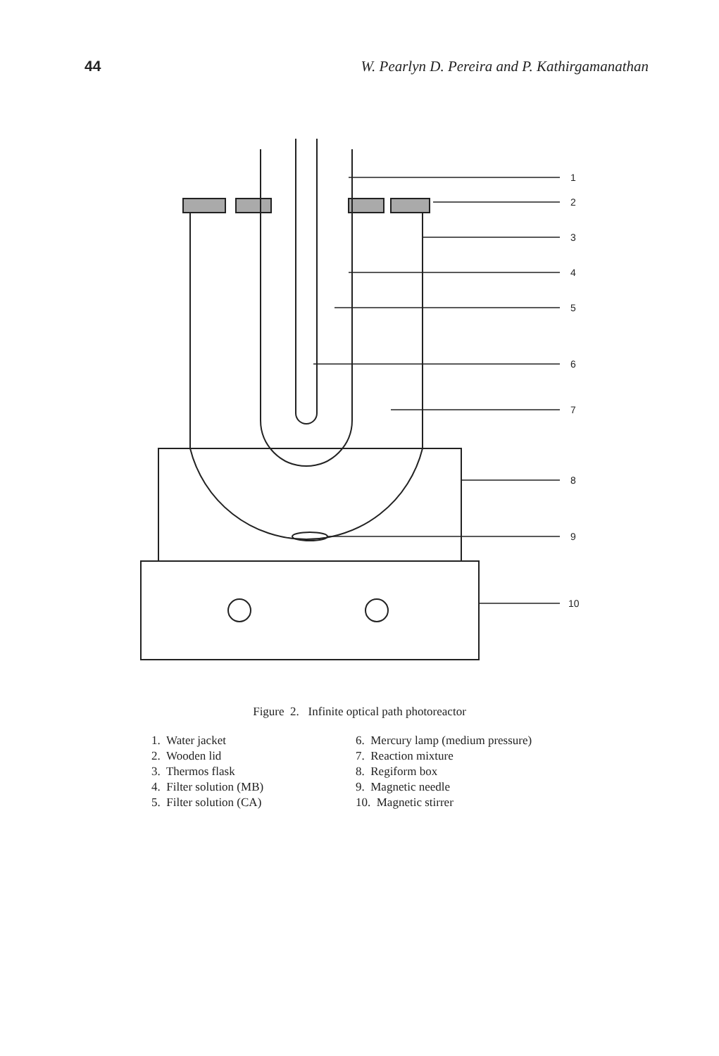44 W. Pearlyn D. Pereira and P. Kathirgamanathan
1
2
3
4
5
6
7
8
9
10
Figure 2. Infinite optical path photoreactor
1. Water jacket
2. Wooden lid
3. Thermos flask
4. Filter solution (MB)
5. Filter solution (CA)
6. Mercury lamp (medium pressure)
7. Reaction mixture
8. Regiform box
9. Magnetic needle
10. Magnetic stirrer